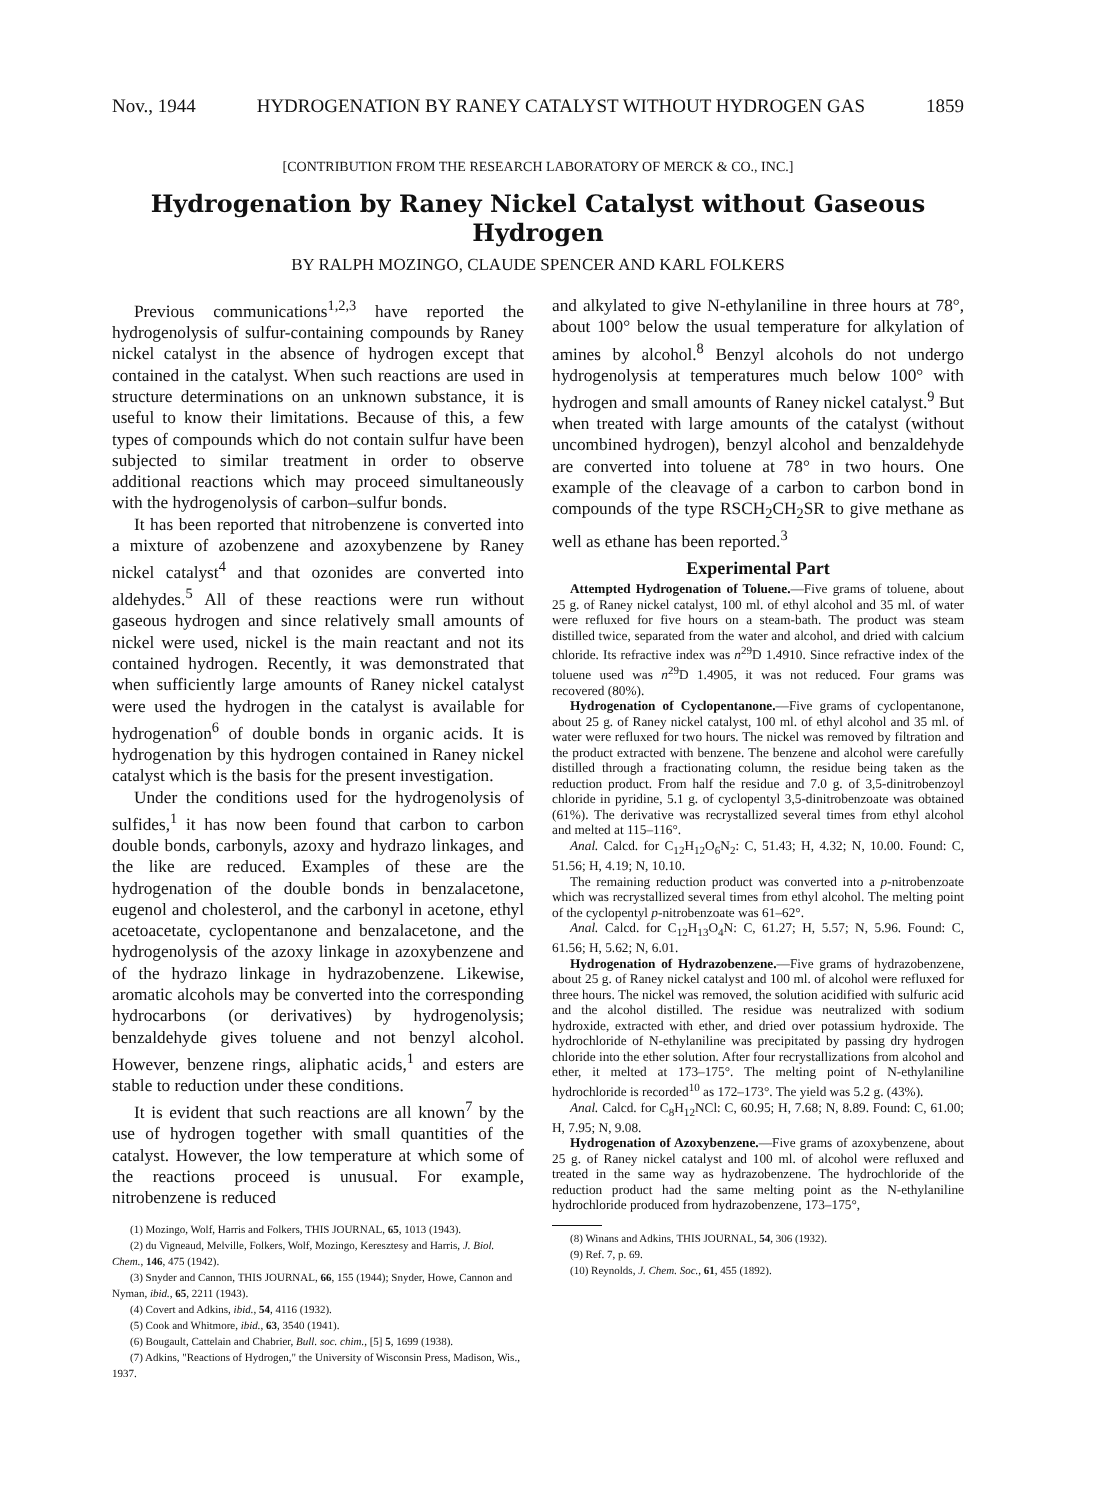Nov., 1944 HYDROGENATION BY RANEY CATALYST WITHOUT HYDROGEN GAS 1859
[CONTRIBUTION FROM THE RESEARCH LABORATORY OF MERCK & CO., INC.]
Hydrogenation by Raney Nickel Catalyst without Gaseous Hydrogen
BY RALPH MOZINGO, CLAUDE SPENCER AND KARL FOLKERS
Previous communications<sup>1,2,3</sup> have reported the hydrogenolysis of sulfur-containing compounds by Raney nickel catalyst in the absence of hydrogen except that contained in the catalyst. When such reactions are used in structure determinations on an unknown substance, it is useful to know their limitations. Because of this, a few types of compounds which do not contain sulfur have been subjected to similar treatment in order to observe additional reactions which may proceed simultaneously with the hydrogenolysis of carbon–sulfur bonds.
It has been reported that nitrobenzene is converted into a mixture of azobenzene and azoxybenzene by Raney nickel catalyst<sup>4</sup> and that ozonides are converted into aldehydes.<sup>5</sup> All of these reactions were run without gaseous hydrogen and since relatively small amounts of nickel were used, nickel is the main reactant and not its contained hydrogen. Recently, it was demonstrated that when sufficiently large amounts of Raney nickel catalyst were used the hydrogen in the catalyst is available for hydrogenation<sup>6</sup> of double bonds in organic acids. It is hydrogenation by this hydrogen contained in Raney nickel catalyst which is the basis for the present investigation.
Under the conditions used for the hydrogenolysis of sulfides,<sup>1</sup> it has now been found that carbon to carbon double bonds, carbonyls, azoxy and hydrazo linkages, and the like are reduced. Examples of these are the hydrogenation of the double bonds in benzalacetone, eugenol and cholesterol, and the carbonyl in acetone, ethyl acetoacetate, cyclopentanone and benzalacetone, and the hydrogenolysis of the azoxy linkage in azoxybenzene and of the hydrazo linkage in hydrazobenzene. Likewise, aromatic alcohols may be converted into the corresponding hydrocarbons (or derivatives) by hydrogenolysis; benzaldehyde gives toluene and not benzyl alcohol. However, benzene rings, aliphatic acids,<sup>1</sup> and esters are stable to reduction under these conditions.
It is evident that such reactions are all known<sup>7</sup> by the use of hydrogen together with small quantities of the catalyst. However, the low temperature at which some of the reactions proceed is unusual. For example, nitrobenzene is reduced
(1) Mozingo, Wolf, Harris and Folkers, THIS JOURNAL, 65, 1013 (1943).
(2) du Vigneaud, Melville, Folkers, Wolf, Mozingo, Keresztesy and Harris, J. Biol. Chem., 146, 475 (1942).
(3) Snyder and Cannon, THIS JOURNAL, 66, 155 (1944); Snyder, Howe, Cannon and Nyman, ibid., 65, 2211 (1943).
(4) Covert and Adkins, ibid., 54, 4116 (1932).
(5) Cook and Whitmore, ibid., 63, 3540 (1941).
(6) Bougault, Cattelain and Chabrier, Bull. soc. chim., [5] 5, 1699 (1938).
(7) Adkins, "Reactions of Hydrogen," the University of Wisconsin Press, Madison, Wis., 1937.
and alkylated to give N-ethylaniline in three hours at 78°, about 100° below the usual temperature for alkylation of amines by alcohol.<sup>8</sup> Benzyl alcohols do not undergo hydrogenolysis at temperatures much below 100° with hydrogen and small amounts of Raney nickel catalyst.<sup>9</sup> But when treated with large amounts of the catalyst (without uncombined hydrogen), benzyl alcohol and benzaldehyde are converted into toluene at 78° in two hours. One example of the cleavage of a carbon to carbon bond in compounds of the type RSCH<sub>2</sub>CH<sub>2</sub>SR to give methane as well as ethane has been reported.<sup>3</sup>
Experimental Part
Attempted Hydrogenation of Toluene.—Five grams of toluene, about 25 g. of Raney nickel catalyst, 100 ml. of ethyl alcohol and 35 ml. of water were refluxed for five hours on a steam-bath. The product was steam distilled twice, separated from the water and alcohol, and dried with calcium chloride. Its refractive index was n<sup>29</sup>D 1.4910. Since refractive index of the toluene used was n<sup>29</sup>D 1.4905, it was not reduced. Four grams was recovered (80%).
Hydrogenation of Cyclopentanone.—Five grams of cyclopentanone, about 25 g. of Raney nickel catalyst, 100 ml. of ethyl alcohol and 35 ml. of water were refluxed for two hours. The nickel was removed by filtration and the product extracted with benzene. The benzene and alcohol were carefully distilled through a fractionating column, the residue being taken as the reduction product. From half the residue and 7.0 g. of 3,5-dinitrobenzoyl chloride in pyridine, 5.1 g. of cyclopentyl 3,5-dinitrobenzoate was obtained (61%). The derivative was recrystallized several times from ethyl alcohol and melted at 115–116°.
Anal. Calcd. for C<sub>12</sub>H<sub>12</sub>O<sub>6</sub>N<sub>2</sub>: C, 51.43; H, 4.32; N, 10.00. Found: C, 51.56; H, 4.19; N, 10.10.
The remaining reduction product was converted into a p-nitrobenzoate which was recrystallized several times from ethyl alcohol. The melting point of the cyclopentyl p-nitrobenzoate was 61–62°.
Anal. Calcd. for C<sub>12</sub>H<sub>13</sub>O<sub>4</sub>N: C, 61.27; H, 5.57; N, 5.96. Found: C, 61.56; H, 5.62; N, 6.01.
Hydrogenation of Hydrazobenzene.—Five grams of hydrazobenzene, about 25 g. of Raney nickel catalyst and 100 ml. of alcohol were refluxed for three hours. The nickel was removed, the solution acidified with sulfuric acid and the alcohol distilled. The residue was neutralized with sodium hydroxide, extracted with ether, and dried over potassium hydroxide. The hydrochloride of N-ethylaniline was precipitated by passing dry hydrogen chloride into the ether solution. After four recrystallizations from alcohol and ether, it melted at 173–175°. The melting point of N-ethylaniline hydrochloride is recorded<sup>10</sup> as 172–173°. The yield was 5.2 g. (43%).
Anal. Calcd. for C<sub>8</sub>H<sub>12</sub>NCl: C, 60.95; H, 7.68; N, 8.89. Found: C, 61.00; H, 7.95; N, 9.08.
Hydrogenation of Azoxybenzene.—Five grams of azoxybenzene, about 25 g. of Raney nickel catalyst and 100 ml. of alcohol were refluxed and treated in the same way as hydrazobenzene. The hydrochloride of the reduction product had the same melting point as the N-ethylaniline hydrochloride produced from hydrazobenzene, 173–175°,
(8) Winans and Adkins, THIS JOURNAL, 54, 306 (1932).
(9) Ref. 7, p. 69.
(10) Reynolds, J. Chem. Soc., 61, 455 (1892).